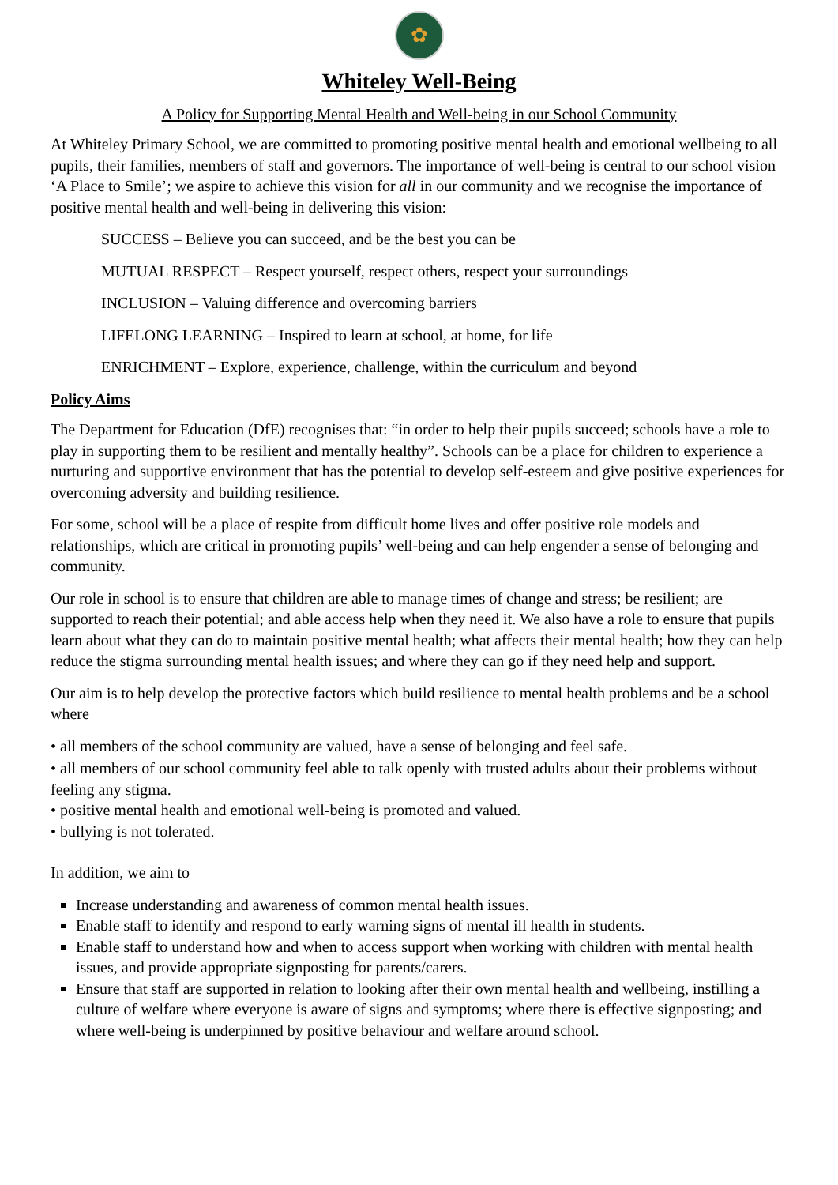✿
Whiteley Well-Being
A Policy for Supporting Mental Health and Well-being in our School Community
At Whiteley Primary School, we are committed to promoting positive mental health and emotional wellbeing to all pupils, their families, members of staff and governors. The importance of well-being is central to our school vision ‘A Place to Smile’; we aspire to achieve this vision for all in our community and we recognise the importance of positive mental health and well-being in delivering this vision:
SUCCESS – Believe you can succeed, and be the best you can be
MUTUAL RESPECT – Respect yourself, respect others, respect your surroundings
INCLUSION – Valuing difference and overcoming barriers
LIFELONG LEARNING – Inspired to learn at school, at home, for life
ENRICHMENT – Explore, experience, challenge, within the curriculum and beyond
Policy Aims
The Department for Education (DfE) recognises that: “in order to help their pupils succeed; schools have a role to play in supporting them to be resilient and mentally healthy”. Schools can be a place for children to experience a nurturing and supportive environment that has the potential to develop self-esteem and give positive experiences for overcoming adversity and building resilience.
For some, school will be a place of respite from difficult home lives and offer positive role models and relationships, which are critical in promoting pupils’ well-being and can help engender a sense of belonging and community.
Our role in school is to ensure that children are able to manage times of change and stress; be resilient; are supported to reach their potential; and able access help when they need it. We also have a role to ensure that pupils learn about what they can do to maintain positive mental health; what affects their mental health; how they can help reduce the stigma surrounding mental health issues; and where they can go if they need help and support.
Our aim is to help develop the protective factors which build resilience to mental health problems and be a school where
• all members of the school community are valued, have a sense of belonging and feel safe.
• all members of our school community feel able to talk openly with trusted adults about their problems without feeling any stigma.
• positive mental health and emotional well-being is promoted and valued.
• bullying is not tolerated.
In addition, we aim to
Increase understanding and awareness of common mental health issues.
Enable staff to identify and respond to early warning signs of mental ill health in students.
Enable staff to understand how and when to access support when working with children with mental health issues, and provide appropriate signposting for parents/carers.
Ensure that staff are supported in relation to looking after their own mental health and wellbeing, instilling a culture of welfare where everyone is aware of signs and symptoms; where there is effective signposting; and where well-being is underpinned by positive behaviour and welfare around school.